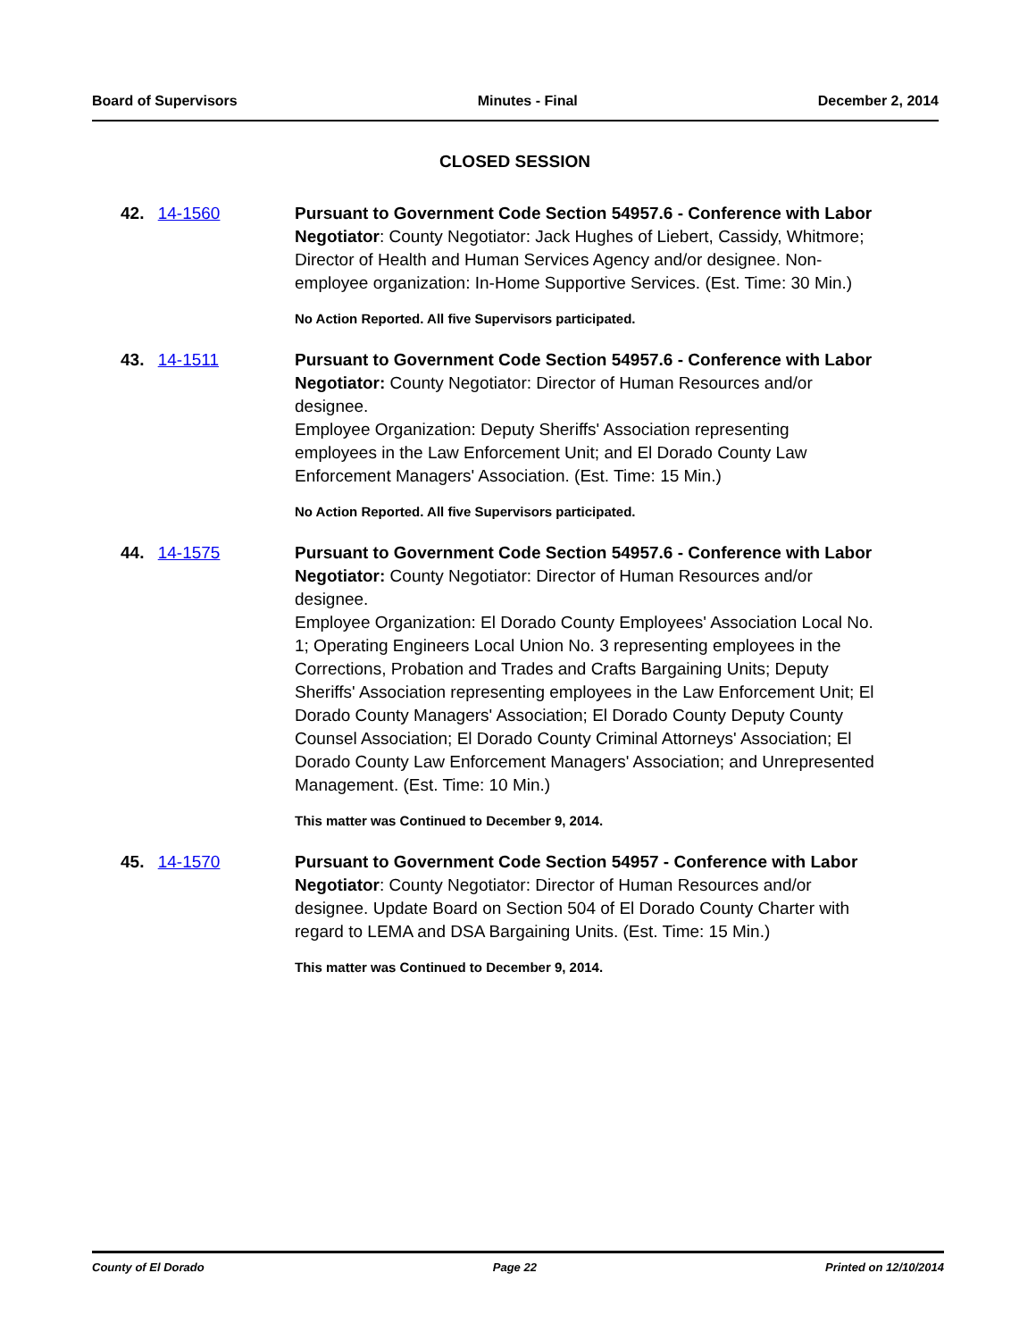Board of Supervisors Minutes - Final December 2, 2014
CLOSED SESSION
42. 14-1560 Pursuant to Government Code Section 54957.6 - Conference with Labor Negotiator: County Negotiator: Jack Hughes of Liebert, Cassidy, Whitmore; Director of Health and Human Services Agency and/or designee. Non-employee organization: In-Home Supportive Services. (Est. Time: 30 Min.)
No Action Reported. All five Supervisors participated.
43. 14-1511 Pursuant to Government Code Section 54957.6 - Conference with Labor Negotiator: County Negotiator: Director of Human Resources and/or designee.
Employee Organization: Deputy Sheriffs' Association representing employees in the Law Enforcement Unit; and El Dorado County Law Enforcement Managers' Association. (Est. Time: 15 Min.)
No Action Reported. All five Supervisors participated.
44. 14-1575 Pursuant to Government Code Section 54957.6 - Conference with Labor Negotiator: County Negotiator: Director of Human Resources and/or designee.
Employee Organization: El Dorado County Employees' Association Local No. 1; Operating Engineers Local Union No. 3 representing employees in the Corrections, Probation and Trades and Crafts Bargaining Units; Deputy Sheriffs' Association representing employees in the Law Enforcement Unit; El Dorado County Managers' Association; El Dorado County Deputy County Counsel Association; El Dorado County Criminal Attorneys' Association; El Dorado County Law Enforcement Managers' Association; and Unrepresented Management. (Est. Time: 10 Min.)
This matter was Continued to December 9, 2014.
45. 14-1570 Pursuant to Government Code Section 54957 - Conference with Labor Negotiator: County Negotiator: Director of Human Resources and/or designee. Update Board on Section 504 of El Dorado County Charter with regard to LEMA and DSA Bargaining Units. (Est. Time: 15 Min.)
This matter was Continued to December 9, 2014.
County of El Dorado Page 22 Printed on 12/10/2014